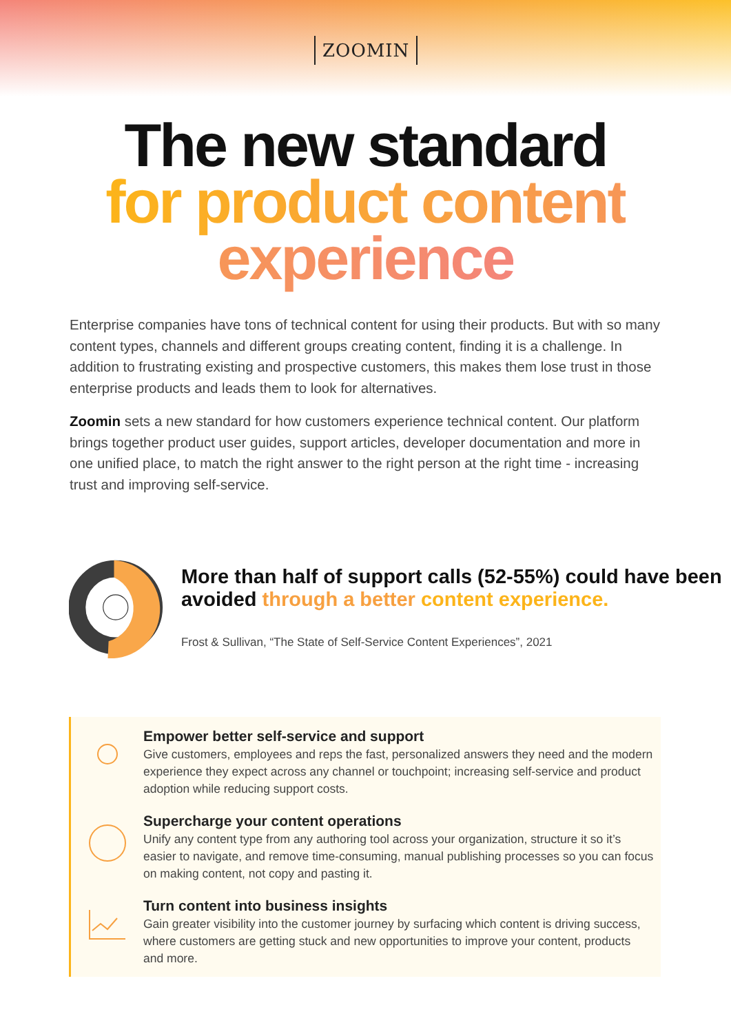ZOOMIN
The new standard
for product content
experience
Enterprise companies have tons of technical content for using their products. But with so many content types, channels and different groups creating content, finding it is a challenge. In addition to frustrating existing and prospective customers, this makes them lose trust in those enterprise products and leads them to look for alternatives.
Zoomin sets a new standard for how customers experience technical content. Our platform brings together product user guides, support articles, developer documentation and more in one unified place, to match the right answer to the right person at the right time - increasing trust and improving self-service.
More than half of support calls (52-55%) could have been avoided through a better content experience.
Frost & Sullivan, “The State of Self-Service Content Experiences”, 2021
Empower better self-service and support
Give customers, employees and reps the fast, personalized answers they need and the modern experience they expect across any channel or touchpoint; increasing self-service and product adoption while reducing support costs.
Supercharge your content operations
Unify any content type from any authoring tool across your organization, structure it so it’s easier to navigate, and remove time-consuming, manual publishing processes so you can focus on making content, not copy and pasting it.
Turn content into business insights
Gain greater visibility into the customer journey by surfacing which content is driving success, where customers are getting stuck and new opportunities to improve your content, products and more.